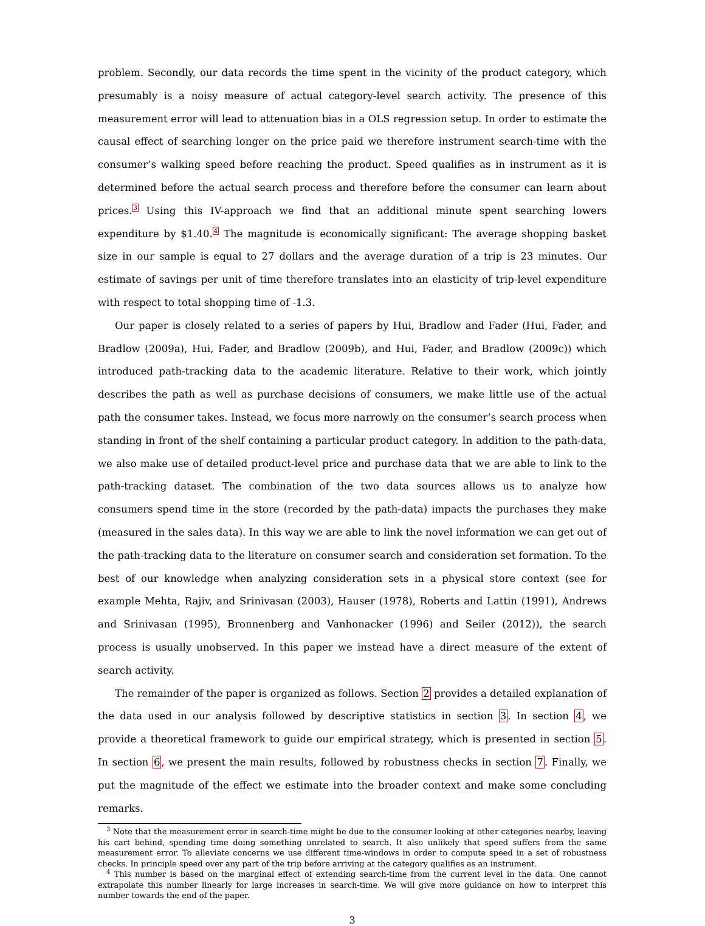problem. Secondly, our data records the time spent in the vicinity of the product category, which presumably is a noisy measure of actual category-level search activity. The presence of this measurement error will lead to attenuation bias in a OLS regression setup. In order to estimate the causal effect of searching longer on the price paid we therefore instrument search-time with the consumer’s walking speed before reaching the product. Speed qualifies as in instrument as it is determined before the actual search process and therefore before the consumer can learn about prices.<sup>3</sup> Using this IV-approach we find that an additional minute spent searching lowers expenditure by $1.40.<sup>4</sup> The magnitude is economically significant: The average shopping basket size in our sample is equal to 27 dollars and the average duration of a trip is 23 minutes. Our estimate of savings per unit of time therefore translates into an elasticity of trip-level expenditure with respect to total shopping time of -1.3.
Our paper is closely related to a series of papers by Hui, Bradlow and Fader (Hui, Fader, and Bradlow (2009a), Hui, Fader, and Bradlow (2009b), and Hui, Fader, and Bradlow (2009c)) which introduced path-tracking data to the academic literature. Relative to their work, which jointly describes the path as well as purchase decisions of consumers, we make little use of the actual path the consumer takes. Instead, we focus more narrowly on the consumer’s search process when standing in front of the shelf containing a particular product category. In addition to the path-data, we also make use of detailed product-level price and purchase data that we are able to link to the path-tracking dataset. The combination of the two data sources allows us to analyze how consumers spend time in the store (recorded by the path-data) impacts the purchases they make (measured in the sales data). In this way we are able to link the novel information we can get out of the path-tracking data to the literature on consumer search and consideration set formation. To the best of our knowledge when analyzing consideration sets in a physical store context (see for example Mehta, Rajiv, and Srinivasan (2003), Hauser (1978), Roberts and Lattin (1991), Andrews and Srinivasan (1995), Bronnenberg and Vanhonacker (1996) and Seiler (2012)), the search process is usually unobserved. In this paper we instead have a direct measure of the extent of search activity.
The remainder of the paper is organized as follows. Section 2 provides a detailed explanation of the data used in our analysis followed by descriptive statistics in section 3. In section 4, we provide a theoretical framework to guide our empirical strategy, which is presented in section 5. In section 6, we present the main results, followed by robustness checks in section 7. Finally, we put the magnitude of the effect we estimate into the broader context and make some concluding remarks.
<sup>3</sup> Note that the measurement error in search-time might be due to the consumer looking at other categories nearby, leaving his cart behind, spending time doing something unrelated to search. It also unlikely that speed suffers from the same measurement error. To alleviate concerns we use different time-windows in order to compute speed in a set of robustness checks. In principle speed over any part of the trip before arriving at the category qualifies as an instrument.
<sup>4</sup> This number is based on the marginal effect of extending search-time from the current level in the data. One cannot extrapolate this number linearly for large increases in search-time. We will give more guidance on how to interpret this number towards the end of the paper.
3